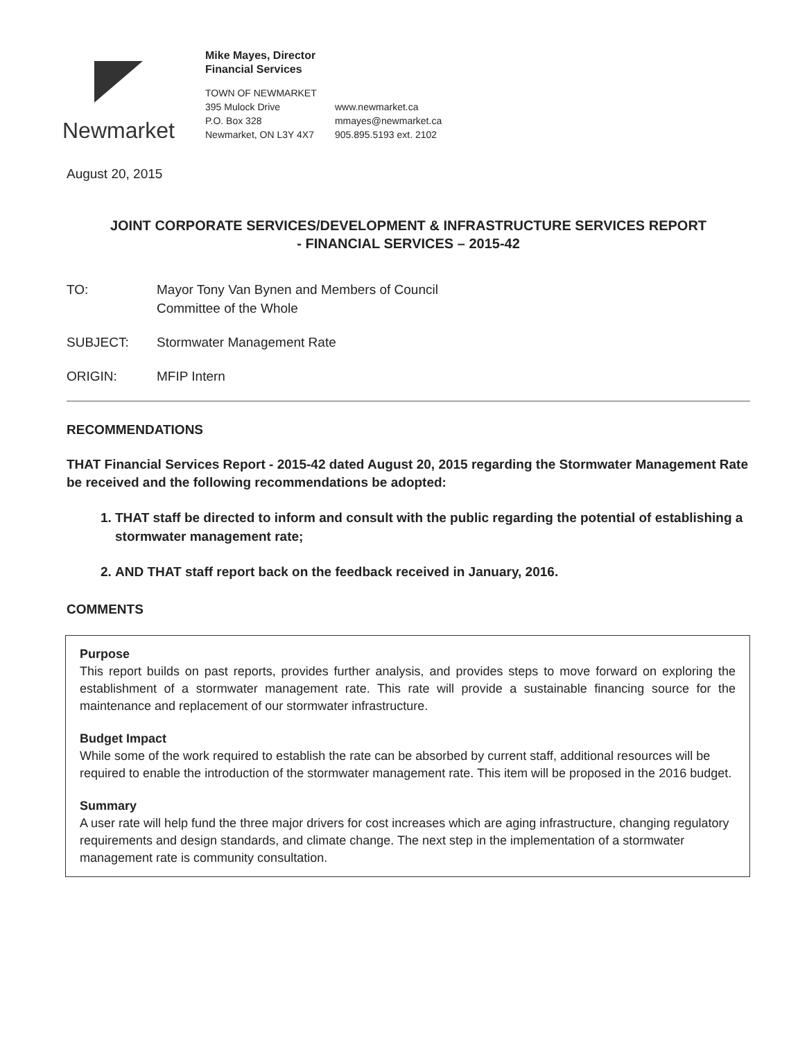Newmarket
Mike Mayes, Director
Financial Services
TOWN OF NEWMARKET
395 Mulock Drive
P.O. Box 328
Newmarket, ON L3Y 4X7
www.newmarket.ca
mmayes@newmarket.ca
905.895.5193 ext. 2102
August 20, 2015
JOINT CORPORATE SERVICES/DEVELOPMENT & INFRASTRUCTURE SERVICES REPORT
- FINANCIAL SERVICES – 2015-42
TO: Mayor Tony Van Bynen and Members of Council
Committee of the Whole
SUBJECT: Stormwater Management Rate
ORIGIN: MFIP Intern
RECOMMENDATIONS
THAT Financial Services Report - 2015-42 dated August 20, 2015 regarding the Stormwater Management Rate be received and the following recommendations be adopted:
1. THAT staff be directed to inform and consult with the public regarding the potential of establishing a stormwater management rate;
2. AND THAT staff report back on the feedback received in January, 2016.
COMMENTS
Purpose
This report builds on past reports, provides further analysis, and provides steps to move forward on exploring the establishment of a stormwater management rate. This rate will provide a sustainable financing source for the maintenance and replacement of our stormwater infrastructure.
Budget Impact
While some of the work required to establish the rate can be absorbed by current staff, additional resources will be required to enable the introduction of the stormwater management rate. This item will be proposed in the 2016 budget.
Summary
A user rate will help fund the three major drivers for cost increases which are aging infrastructure, changing regulatory requirements and design standards, and climate change. The next step in the implementation of a stormwater management rate is community consultation.